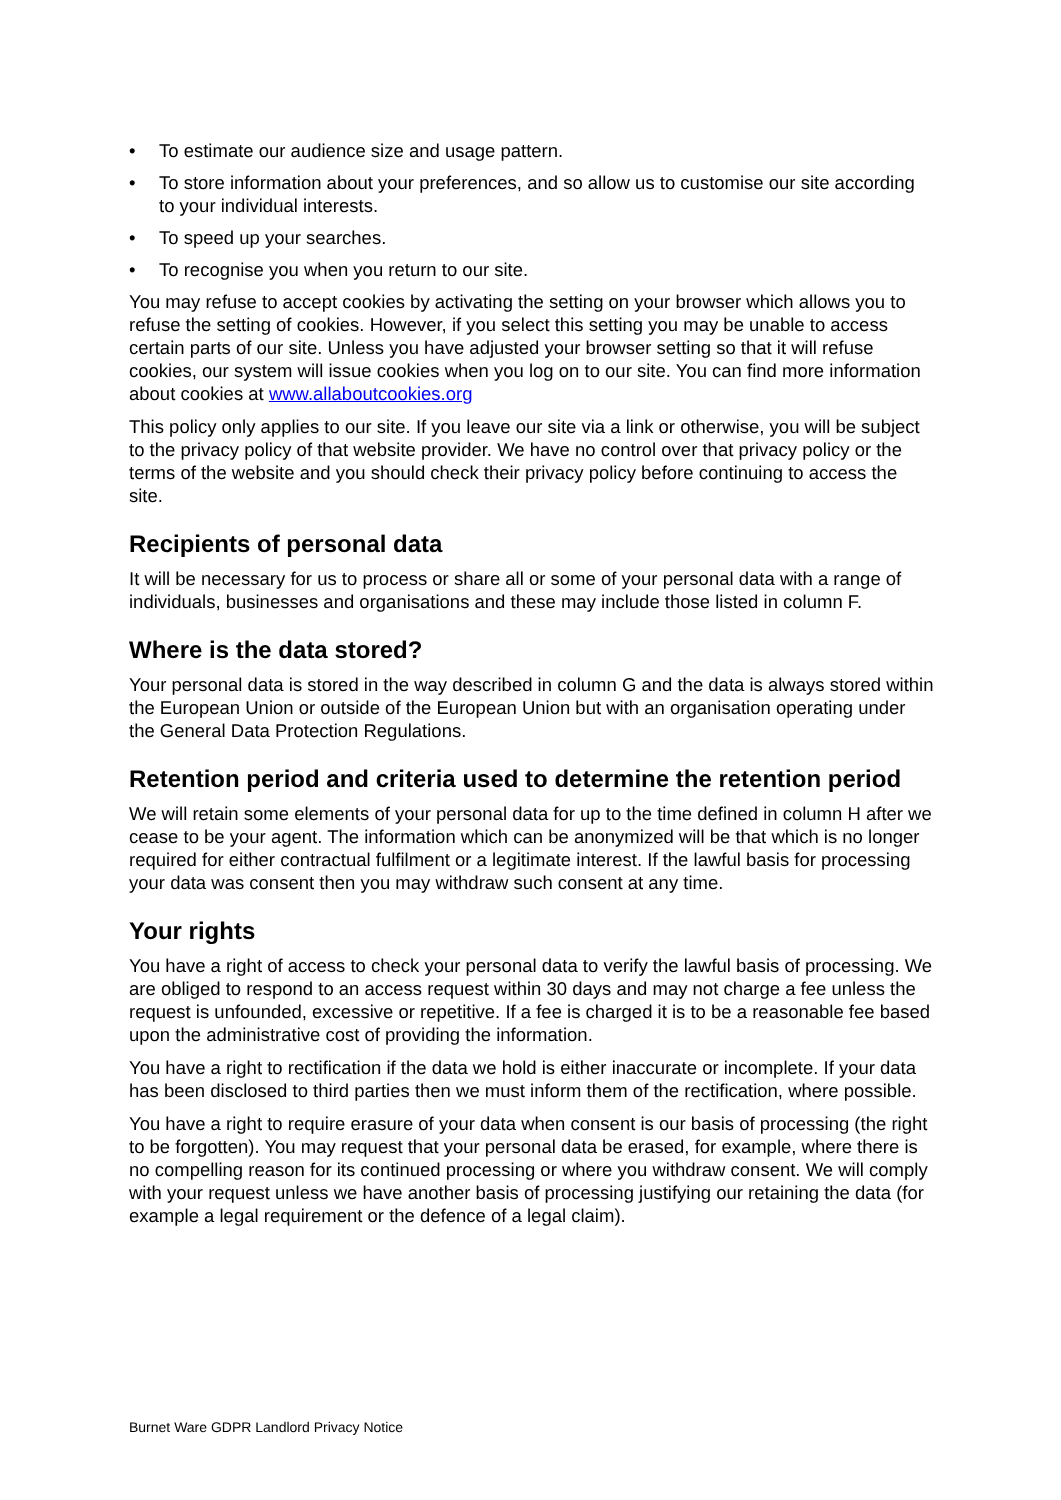• To estimate our audience size and usage pattern.
• To store information about your preferences, and so allow us to customise our site according to your individual interests.
• To speed up your searches.
• To recognise you when you return to our site.
You may refuse to accept cookies by activating the setting on your browser which allows you to refuse the setting of cookies. However, if you select this setting you may be unable to access certain parts of our site. Unless you have adjusted your browser setting so that it will refuse cookies, our system will issue cookies when you log on to our site. You can find more information about cookies at www.allaboutcookies.org
This policy only applies to our site. If you leave our site via a link or otherwise, you will be subject to the privacy policy of that website provider. We have no control over that privacy policy or the terms of the website and you should check their privacy policy before continuing to access the site.
Recipients of personal data
It will be necessary for us to process or share all or some of your personal data with a range of individuals, businesses and organisations and these may include those listed in column F.
Where is the data stored?
Your personal data is stored in the way described in column G and the data is always stored within the European Union or outside of the European Union but with an organisation operating under the General Data Protection Regulations.
Retention period and criteria used to determine the retention period
We will retain some elements of your personal data for up to the time defined in column H after we cease to be your agent. The information which can be anonymized will be that which is no longer required for either contractual fulfilment or a legitimate interest. If the lawful basis for processing your data was consent then you may withdraw such consent at any time.
Your rights
You have a right of access to check your personal data to verify the lawful basis of processing. We are obliged to respond to an access request within 30 days and may not charge a fee unless the request is unfounded, excessive or repetitive. If a fee is charged it is to be a reasonable fee based upon the administrative cost of providing the information.
You have a right to rectification if the data we hold is either inaccurate or incomplete. If your data has been disclosed to third parties then we must inform them of the rectification, where possible.
You have a right to require erasure of your data when consent is our basis of processing (the right to be forgotten). You may request that your personal data be erased, for example, where there is no compelling reason for its continued processing or where you withdraw consent. We will comply with your request unless we have another basis of processing justifying our retaining the data (for example a legal requirement or the defence of a legal claim).
Burnet Ware GDPR Landlord Privacy Notice